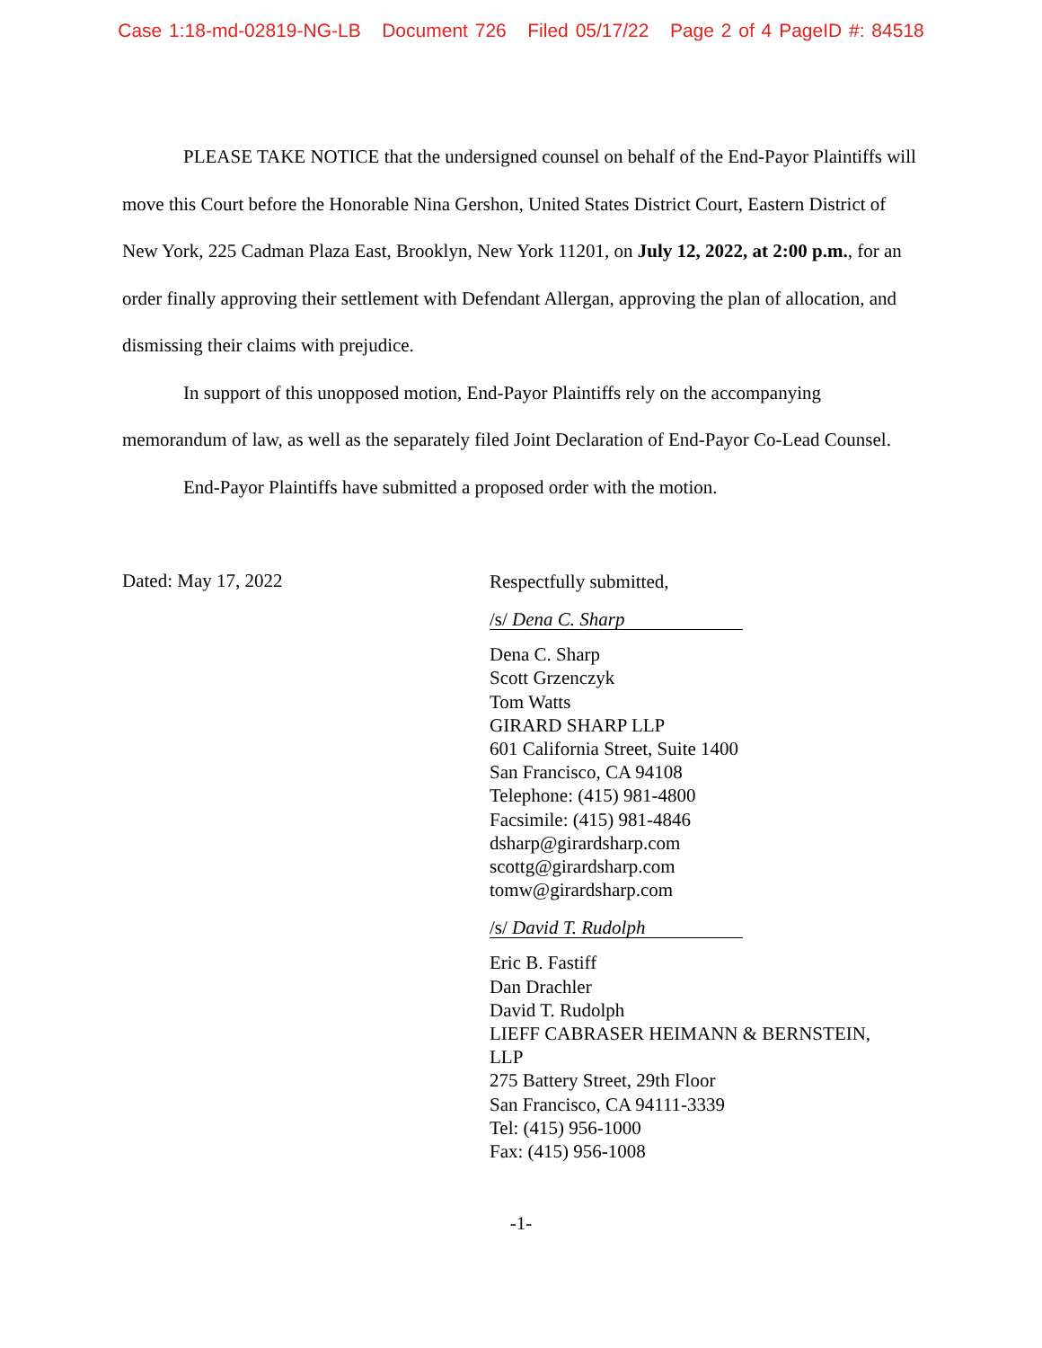Case 1:18-md-02819-NG-LB Document 726 Filed 05/17/22 Page 2 of 4 PageID #: 84518
PLEASE TAKE NOTICE that the undersigned counsel on behalf of the End-Payor Plaintiffs will move this Court before the Honorable Nina Gershon, United States District Court, Eastern District of New York, 225 Cadman Plaza East, Brooklyn, New York 11201, on July 12, 2022, at 2:00 p.m., for an order finally approving their settlement with Defendant Allergan, approving the plan of allocation, and dismissing their claims with prejudice.
In support of this unopposed motion, End-Payor Plaintiffs rely on the accompanying memorandum of law, as well as the separately filed Joint Declaration of End-Payor Co-Lead Counsel.
End-Payor Plaintiffs have submitted a proposed order with the motion.
Dated: May 17, 2022
Respectfully submitted,
/s/ Dena C. Sharp
Dena C. Sharp
Scott Grzenczyk
Tom Watts
GIRARD SHARP LLP
601 California Street, Suite 1400
San Francisco, CA 94108
Telephone: (415) 981-4800
Facsimile: (415) 981-4846
dsharp@girardsharp.com
scottg@girardsharp.com
tomw@girardsharp.com
/s/ David T. Rudolph
Eric B. Fastiff
Dan Drachler
David T. Rudolph
LIEFF CABRASER HEIMANN & BERNSTEIN,
LLP
275 Battery Street, 29th Floor
San Francisco, CA 94111-3339
Tel: (415) 956-1000
Fax: (415) 956-1008
-1-